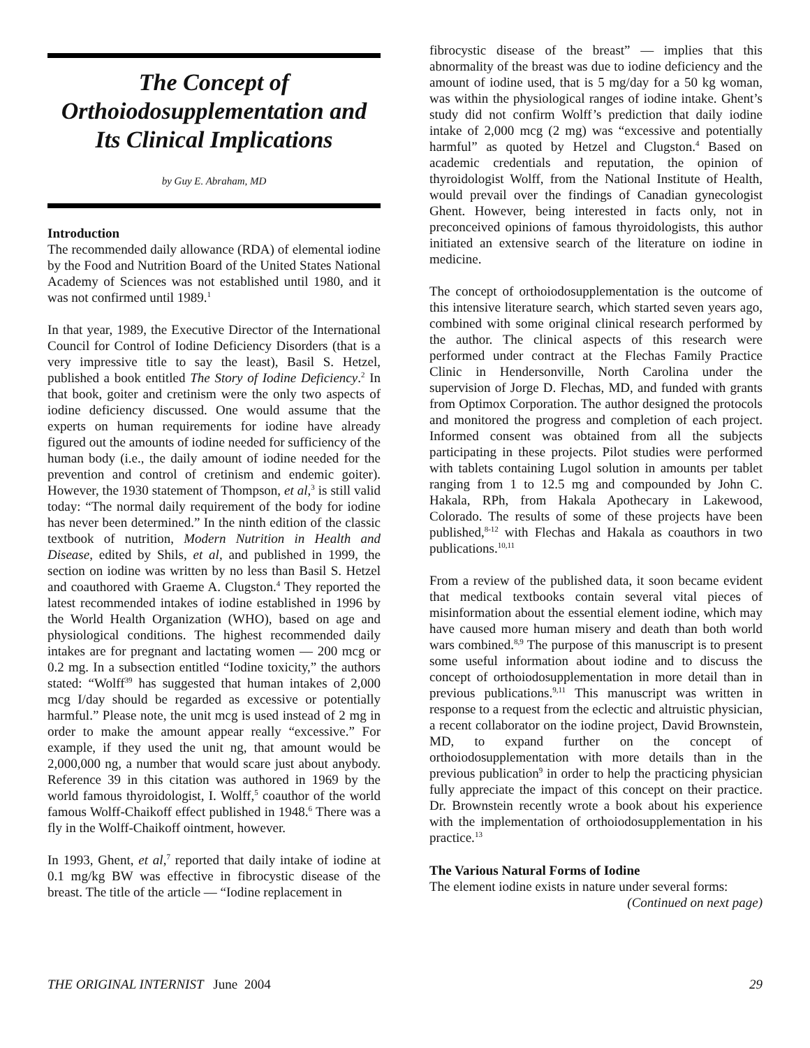The Concept of Orthoiodosupplementation and Its Clinical Implications
by Guy E. Abraham, MD
Introduction
The recommended daily allowance (RDA) of elemental iodine by the Food and Nutrition Board of the United States National Academy of Sciences was not established until 1980, and it was not confirmed until 1989.<sup>1</sup>
In that year, 1989, the Executive Director of the International Council for Control of Iodine Deficiency Disorders (that is a very impressive title to say the least), Basil S. Hetzel, published a book entitled The Story of Iodine Deficiency.<sup>2</sup> In that book, goiter and cretinism were the only two aspects of iodine deficiency discussed. One would assume that the experts on human requirements for iodine have already figured out the amounts of iodine needed for sufficiency of the human body (i.e., the daily amount of iodine needed for the prevention and control of cretinism and endemic goiter). However, the 1930 statement of Thompson, et al,<sup>3</sup> is still valid today: “The normal daily requirement of the body for iodine has never been determined.” In the ninth edition of the classic textbook of nutrition, Modern Nutrition in Health and Disease, edited by Shils, et al, and published in 1999, the section on iodine was written by no less than Basil S. Hetzel and coauthored with Graeme A. Clugston.<sup>4</sup> They reported the latest recommended intakes of iodine established in 1996 by the World Health Organization (WHO), based on age and physiological conditions. The highest recommended daily intakes are for pregnant and lactating women — 200 mcg or 0.2 mg. In a subsection entitled “Iodine toxicity,” the authors stated: “Wolff<sup>39</sup> has suggested that human intakes of 2,000 mcg I/day should be regarded as excessive or potentially harmful.” Please note, the unit mcg is used instead of 2 mg in order to make the amount appear really “excessive.” For example, if they used the unit ng, that amount would be 2,000,000 ng, a number that would scare just about anybody. Reference 39 in this citation was authored in 1969 by the world famous thyroidologist, I. Wolff,<sup>5</sup> coauthor of the world famous Wolff-Chaikoff effect published in 1948.<sup>6</sup> There was a fly in the Wolff-Chaikoff ointment, however.
In 1993, Ghent, et al,<sup>7</sup> reported that daily intake of iodine at 0.1 mg/kg BW was effective in fibrocystic disease of the breast. The title of the article — “Iodine replacement in
fibrocystic disease of the breast” — implies that this abnormality of the breast was due to iodine deficiency and the amount of iodine used, that is 5 mg/day for a 50 kg woman, was within the physiological ranges of iodine intake. Ghent’s study did not confirm Wolff’s prediction that daily iodine intake of 2,000 mcg (2 mg) was “excessive and potentially harmful” as quoted by Hetzel and Clugston.<sup>4</sup> Based on academic credentials and reputation, the opinion of thyroidologist Wolff, from the National Institute of Health, would prevail over the findings of Canadian gynecologist Ghent. However, being interested in facts only, not in preconceived opinions of famous thyroidologists, this author initiated an extensive search of the literature on iodine in medicine.
The concept of orthoiodosupplementation is the outcome of this intensive literature search, which started seven years ago, combined with some original clinical research performed by the author. The clinical aspects of this research were performed under contract at the Flechas Family Practice Clinic in Hendersonville, North Carolina under the supervision of Jorge D. Flechas, MD, and funded with grants from Optimox Corporation. The author designed the protocols and monitored the progress and completion of each project. Informed consent was obtained from all the subjects participating in these projects. Pilot studies were performed with tablets containing Lugol solution in amounts per tablet ranging from 1 to 12.5 mg and compounded by John C. Hakala, RPh, from Hakala Apothecary in Lakewood, Colorado. The results of some of these projects have been published,<sup>8-12</sup> with Flechas and Hakala as coauthors in two publications.<sup>10,11</sup>
From a review of the published data, it soon became evident that medical textbooks contain several vital pieces of misinformation about the essential element iodine, which may have caused more human misery and death than both world wars combined.<sup>8,9</sup> The purpose of this manuscript is to present some useful information about iodine and to discuss the concept of orthoiodosupplementation in more detail than in previous publications.<sup>9,11</sup> This manuscript was written in response to a request from the eclectic and altruistic physician, a recent collaborator on the iodine project, David Brownstein, MD, to expand further on the concept of orthoiodosupplementation with more details than in the previous publication<sup>9</sup> in order to help the practicing physician fully appreciate the impact of this concept on their practice. Dr. Brownstein recently wrote a book about his experience with the implementation of orthoiodosupplementation in his practice.<sup>13</sup>
The Various Natural Forms of Iodine
The element iodine exists in nature under several forms:
(Continued on next page)
THE ORIGINAL INTERNIST June 2004 29